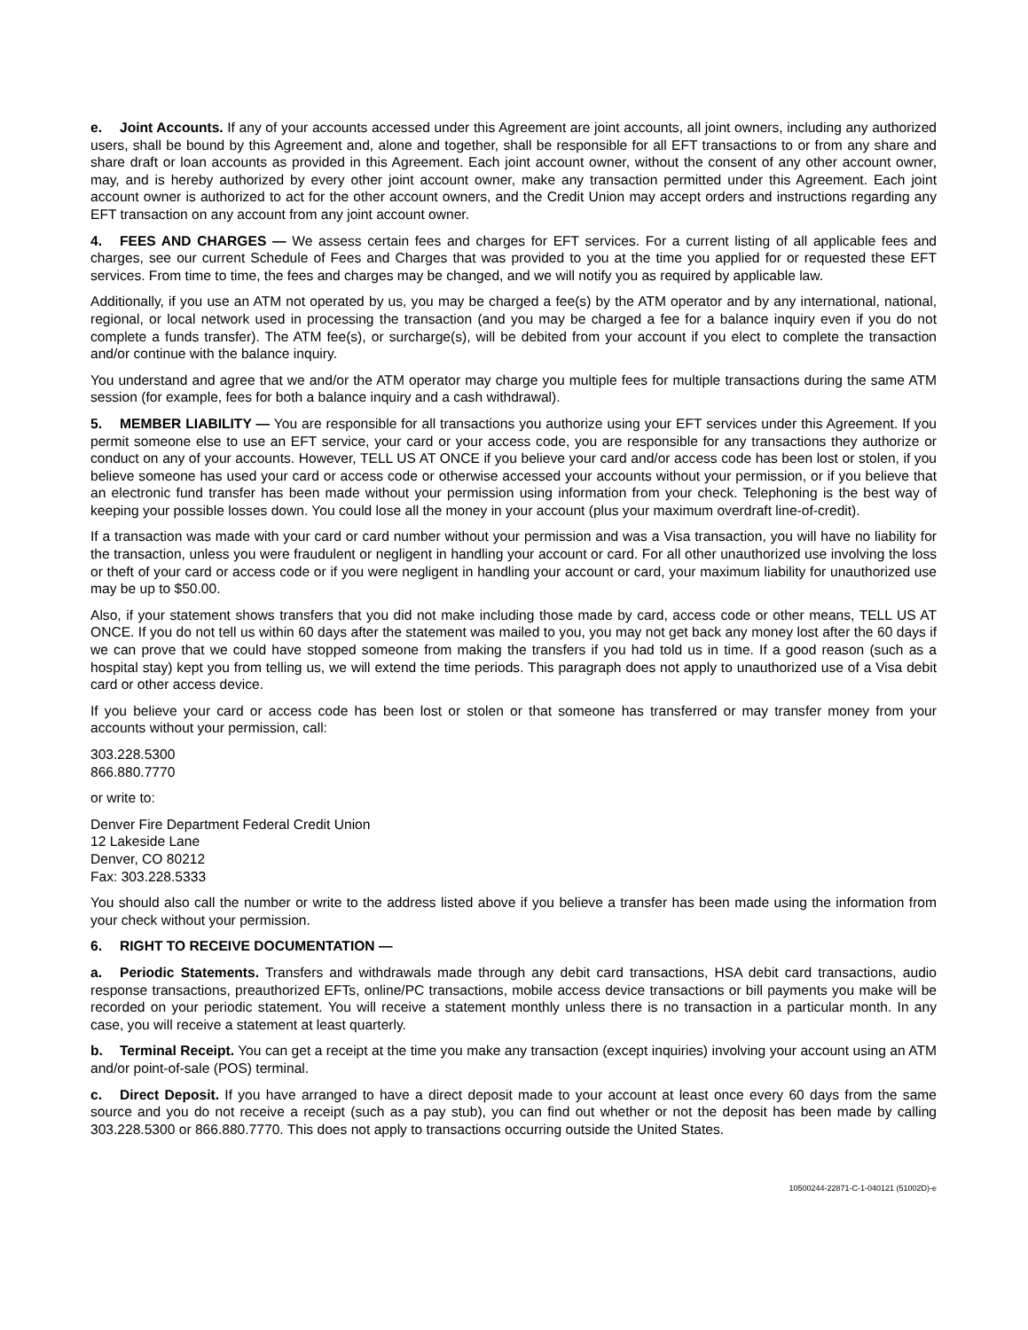e. Joint Accounts. If any of your accounts accessed under this Agreement are joint accounts, all joint owners, including any authorized users, shall be bound by this Agreement and, alone and together, shall be responsible for all EFT transactions to or from any share and share draft or loan accounts as provided in this Agreement. Each joint account owner, without the consent of any other account owner, may, and is hereby authorized by every other joint account owner, make any transaction permitted under this Agreement. Each joint account owner is authorized to act for the other account owners, and the Credit Union may accept orders and instructions regarding any EFT transaction on any account from any joint account owner.
4. FEES AND CHARGES — We assess certain fees and charges for EFT services. For a current listing of all applicable fees and charges, see our current Schedule of Fees and Charges that was provided to you at the time you applied for or requested these EFT services. From time to time, the fees and charges may be changed, and we will notify you as required by applicable law.
Additionally, if you use an ATM not operated by us, you may be charged a fee(s) by the ATM operator and by any international, national, regional, or local network used in processing the transaction (and you may be charged a fee for a balance inquiry even if you do not complete a funds transfer). The ATM fee(s), or surcharge(s), will be debited from your account if you elect to complete the transaction and/or continue with the balance inquiry.
You understand and agree that we and/or the ATM operator may charge you multiple fees for multiple transactions during the same ATM session (for example, fees for both a balance inquiry and a cash withdrawal).
5. MEMBER LIABILITY — You are responsible for all transactions you authorize using your EFT services under this Agreement. If you permit someone else to use an EFT service, your card or your access code, you are responsible for any transactions they authorize or conduct on any of your accounts. However, TELL US AT ONCE if you believe your card and/or access code has been lost or stolen, if you believe someone has used your card or access code or otherwise accessed your accounts without your permission, or if you believe that an electronic fund transfer has been made without your permission using information from your check. Telephoning is the best way of keeping your possible losses down. You could lose all the money in your account (plus your maximum overdraft line-of-credit).
If a transaction was made with your card or card number without your permission and was a Visa transaction, you will have no liability for the transaction, unless you were fraudulent or negligent in handling your account or card. For all other unauthorized use involving the loss or theft of your card or access code or if you were negligent in handling your account or card, your maximum liability for unauthorized use may be up to $50.00.
Also, if your statement shows transfers that you did not make including those made by card, access code or other means, TELL US AT ONCE. If you do not tell us within 60 days after the statement was mailed to you, you may not get back any money lost after the 60 days if we can prove that we could have stopped someone from making the transfers if you had told us in time. If a good reason (such as a hospital stay) kept you from telling us, we will extend the time periods. This paragraph does not apply to unauthorized use of a Visa debit card or other access device.
If you believe your card or access code has been lost or stolen or that someone has transferred or may transfer money from your accounts without your permission, call:
303.228.5300
866.880.7770
or write to:
Denver Fire Department Federal Credit Union
12 Lakeside Lane
Denver, CO 80212
Fax: 303.228.5333
You should also call the number or write to the address listed above if you believe a transfer has been made using the information from your check without your permission.
6. RIGHT TO RECEIVE DOCUMENTATION —
a. Periodic Statements. Transfers and withdrawals made through any debit card transactions, HSA debit card transactions, audio response transactions, preauthorized EFTs, online/PC transactions, mobile access device transactions or bill payments you make will be recorded on your periodic statement. You will receive a statement monthly unless there is no transaction in a particular month. In any case, you will receive a statement at least quarterly.
b. Terminal Receipt. You can get a receipt at the time you make any transaction (except inquiries) involving your account using an ATM and/or point-of-sale (POS) terminal.
c. Direct Deposit. If you have arranged to have a direct deposit made to your account at least once every 60 days from the same source and you do not receive a receipt (such as a pay stub), you can find out whether or not the deposit has been made by calling 303.228.5300 or 866.880.7770. This does not apply to transactions occurring outside the United States.
10500244-22871-C-1-040121 (51002D)-e